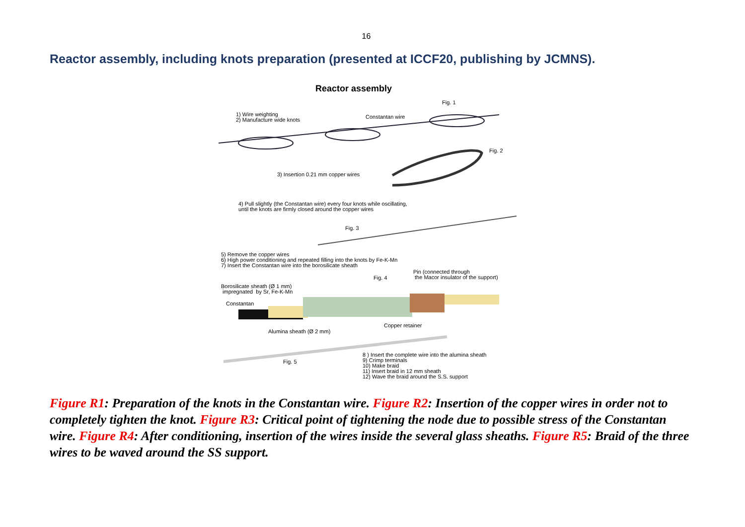16
Reactor assembly, including knots preparation (presented at ICCF20, publishing by JCMNS).
Reactor assembly
Fig. 1
1) Wire weighting 2) Manufacture wide knots
Constantan wire
Fig. 2
3) Insertion 0.21 mm copper wires
4) Pull slightly (the Constantan wire) every four knots while oscillating, until the knots are firmly closed around the copper wires
Fig. 3
5) Remove the copper wires 6) High power conditioning and repeated filling into the knots by Fe-K-Mn 7) Insert the Constantan wire into the borosilicate sheath
Pin (connected through the Macor insulator of the support)
Fig. 4
Borosilicate sheath (Ø 1 mm) impregnated by Sr, Fe-K-Mn
Constantan
Copper retainer
Alumina sheath (Ø 2 mm)
Fig. 5
8 ) Insert the complete wire into the alumina sheath 9) Crimp terminals 10) Make braid 11) Insert braid in 12 mm sheath 12) Wave the braid around the S.S. support
Figure R1: Preparation of the knots in the Constantan wire. Figure R2: Insertion of the copper wires in order not to completely tighten the knot. Figure R3: Critical point of tightening the node due to possible stress of the Constantan wire. Figure R4: After conditioning, insertion of the wires inside the several glass sheaths. Figure R5: Braid of the three wires to be waved around the SS support.